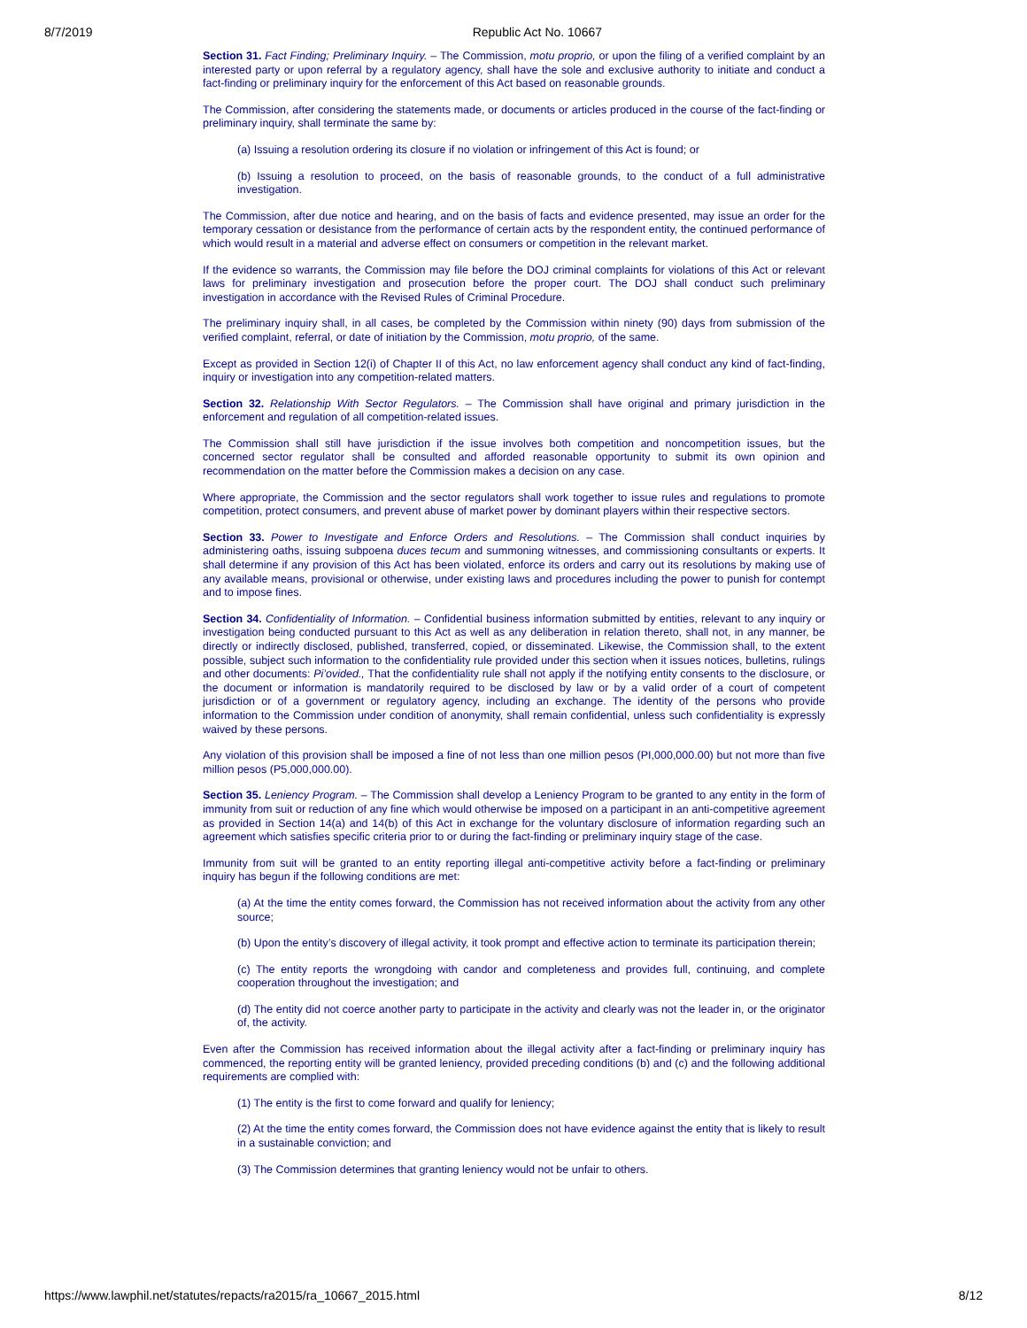8/7/2019 Republic Act No. 10667
Section 31. Fact Finding; Preliminary Inquiry. – The Commission, motu proprio, or upon the filing of a verified complaint by an interested party or upon referral by a regulatory agency, shall have the sole and exclusive authority to initiate and conduct a fact-finding or preliminary inquiry for the enforcement of this Act based on reasonable grounds.
The Commission, after considering the statements made, or documents or articles produced in the course of the fact-finding or preliminary inquiry, shall terminate the same by:
(a) Issuing a resolution ordering its closure if no violation or infringement of this Act is found; or
(b) Issuing a resolution to proceed, on the basis of reasonable grounds, to the conduct of a full administrative investigation.
The Commission, after due notice and hearing, and on the basis of facts and evidence presented, may issue an order for the temporary cessation or desistance from the performance of certain acts by the respondent entity, the continued performance of which would result in a material and adverse effect on consumers or competition in the relevant market.
If the evidence so warrants, the Commission may file before the DOJ criminal complaints for violations of this Act or relevant laws for preliminary investigation and prosecution before the proper court. The DOJ shall conduct such preliminary investigation in accordance with the Revised Rules of Criminal Procedure.
The preliminary inquiry shall, in all cases, be completed by the Commission within ninety (90) days from submission of the verified complaint, referral, or date of initiation by the Commission, motu proprio, of the same.
Except as provided in Section 12(i) of Chapter II of this Act, no law enforcement agency shall conduct any kind of fact-finding, inquiry or investigation into any competition-related matters.
Section 32. Relationship With Sector Regulators. – The Commission shall have original and primary jurisdiction in the enforcement and regulation of all competition-related issues.
The Commission shall still have jurisdiction if the issue involves both competition and noncompetition issues, but the concerned sector regulator shall be consulted and afforded reasonable opportunity to submit its own opinion and recommendation on the matter before the Commission makes a decision on any case.
Where appropriate, the Commission and the sector regulators shall work together to issue rules and regulations to promote competition, protect consumers, and prevent abuse of market power by dominant players within their respective sectors.
Section 33. Power to Investigate and Enforce Orders and Resolutions. – The Commission shall conduct inquiries by administering oaths, issuing subpoena duces tecum and summoning witnesses, and commissioning consultants or experts. It shall determine if any provision of this Act has been violated, enforce its orders and carry out its resolutions by making use of any available means, provisional or otherwise, under existing laws and procedures including the power to punish for contempt and to impose fines.
Section 34. Confidentiality of Information. – Confidential business information submitted by entities, relevant to any inquiry or investigation being conducted pursuant to this Act as well as any deliberation in relation thereto, shall not, in any manner, be directly or indirectly disclosed, published, transferred, copied, or disseminated. Likewise, the Commission shall, to the extent possible, subject such information to the confidentiality rule provided under this section when it issues notices, bulletins, rulings and other documents: Pi’ovided., That the confidentiality rule shall not apply if the notifying entity consents to the disclosure, or the document or information is mandatorily required to be disclosed by law or by a valid order of a court of competent jurisdiction or of a government or regulatory agency, including an exchange. The identity of the persons who provide information to the Commission under condition of anonymity, shall remain confidential, unless such confidentiality is expressly waived by these persons.
Any violation of this provision shall be imposed a fine of not less than one million pesos (PI,000,000.00) but not more than five million pesos (P5,000,000.00).
Section 35. Leniency Program. – The Commission shall develop a Leniency Program to be granted to any entity in the form of immunity from suit or reduction of any fine which would otherwise be imposed on a participant in an anti-competitive agreement as provided in Section 14(a) and 14(b) of this Act in exchange for the voluntary disclosure of information regarding such an agreement which satisfies specific criteria prior to or during the fact-finding or preliminary inquiry stage of the case.
Immunity from suit will be granted to an entity reporting illegal anti-competitive activity before a fact-finding or preliminary inquiry has begun if the following conditions are met:
(a) At the time the entity comes forward, the Commission has not received information about the activity from any other source;
(b) Upon the entity’s discovery of illegal activity, it took prompt and effective action to terminate its participation therein;
(c) The entity reports the wrongdoing with candor and completeness and provides full, continuing, and complete cooperation throughout the investigation; and
(d) The entity did not coerce another party to participate in the activity and clearly was not the leader in, or the originator of, the activity.
Even after the Commission has received information about the illegal activity after a fact-finding or preliminary inquiry has commenced, the reporting entity will be granted leniency, provided preceding conditions (b) and (c) and the following additional requirements are complied with:
(1) The entity is the first to come forward and qualify for leniency;
(2) At the time the entity comes forward, the Commission does not have evidence against the entity that is likely to result in a sustainable conviction; and
(3) The Commission determines that granting leniency would not be unfair to others.
https://www.lawphil.net/statutes/repacts/ra2015/ra_10667_2015.html 8/12